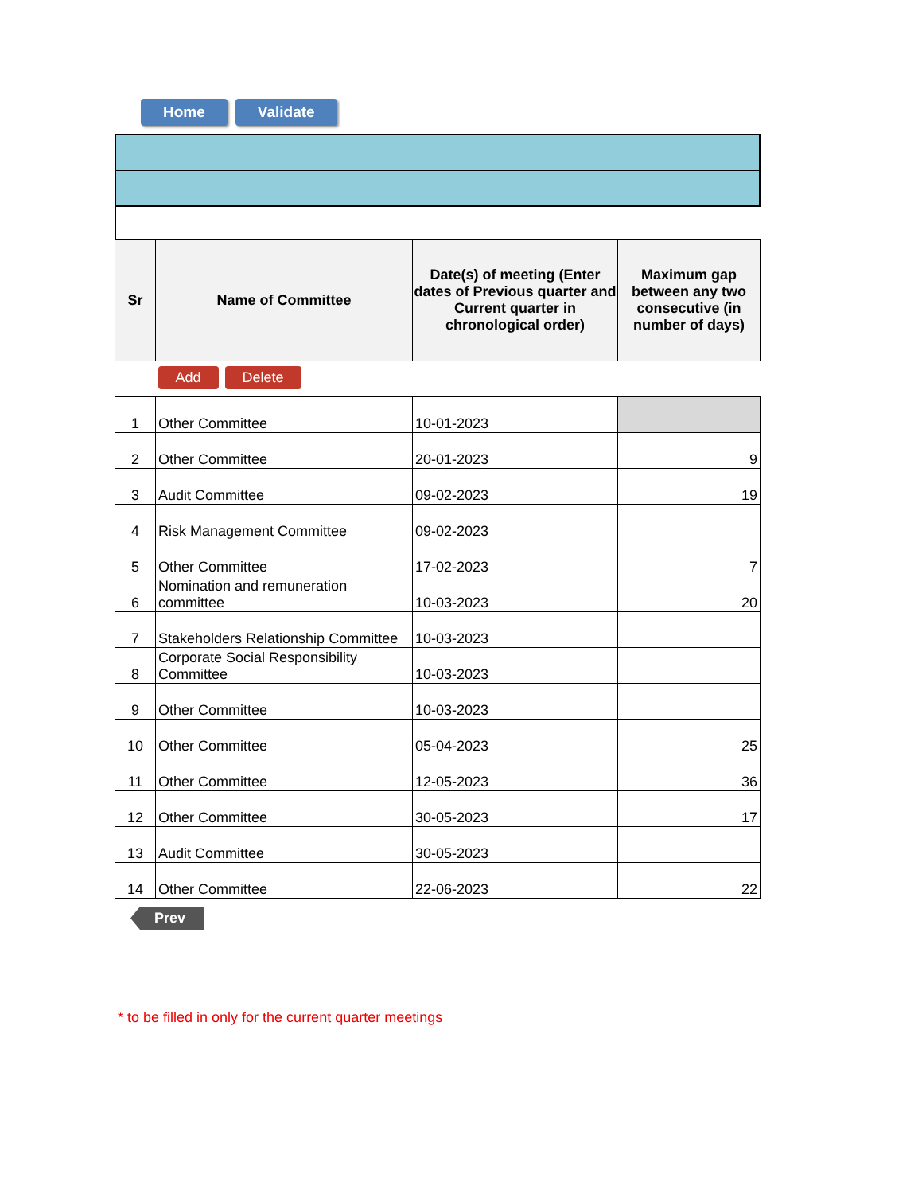Home Validate
| Sr | Name of Committee | Date(s) of meeting (Enter dates of Previous quarter and Current quarter in chronological order) | Maximum gap between any two consecutive (in number of days) |
| --- | --- | --- | --- |
| | Add Delete | | |
| 1 | Other Committee | 10-01-2023 | |
| 2 | Other Committee | 20-01-2023 | 9 |
| 3 | Audit Committee | 09-02-2023 | 19 |
| 4 | Risk Management Committee | 09-02-2023 | |
| 5 | Other Committee | 17-02-2023 | 7 |
| 6 | Nomination and remuneration committee | 10-03-2023 | 20 |
| 7 | Stakeholders Relationship Committee | 10-03-2023 | |
| 8 | Corporate Social Responsibility Committee | 10-03-2023 | |
| 9 | Other Committee | 10-03-2023 | |
| 10 | Other Committee | 05-04-2023 | 25 |
| 11 | Other Committee | 12-05-2023 | 36 |
| 12 | Other Committee | 30-05-2023 | 17 |
| 13 | Audit Committee | 30-05-2023 | |
| 14 | Other Committee | 22-06-2023 | 22 |
Prev
* to be filled in only for the current quarter meetings